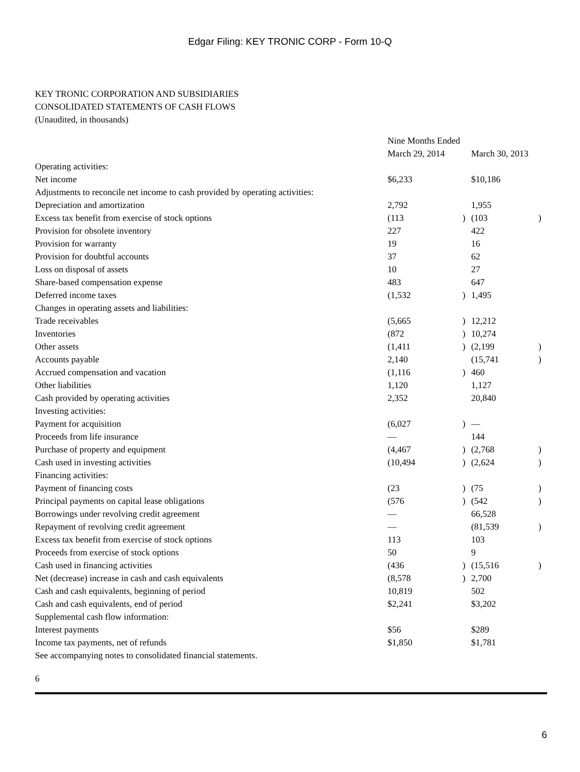Edgar Filing: KEY TRONIC CORP - Form 10-Q
KEY TRONIC CORPORATION AND SUBSIDIARIES
CONSOLIDATED STATEMENTS OF CASH FLOWS
(Unaudited, in thousands)
| | Nine Months Ended | | | |
| | March 29, 2014 | | March 30, 2013 | |
| Operating activities: | | | | |
| Net income | $6,233 | | $10,186 | |
| Adjustments to reconcile net income to cash provided by operating activities: | | | | |
| Depreciation and amortization | 2,792 | | 1,955 | |
| Excess tax benefit from exercise of stock options | (113 | ) | (103 | ) |
| Provision for obsolete inventory | 227 | | 422 | |
| Provision for warranty | 19 | | 16 | |
| Provision for doubtful accounts | 37 | | 62 | |
| Loss on disposal of assets | 10 | | 27 | |
| Share-based compensation expense | 483 | | 647 | |
| Deferred income taxes | (1,532 | ) | 1,495 | |
| Changes in operating assets and liabilities: | | | | |
| Trade receivables | (5,665 | ) | 12,212 | |
| Inventories | (872 | ) | 10,274 | |
| Other assets | (1,411 | ) | (2,199 | ) |
| Accounts payable | 2,140 | | (15,741 | ) |
| Accrued compensation and vacation | (1,116 | ) | 460 | |
| Other liabilities | 1,120 | | 1,127 | |
| Cash provided by operating activities | 2,352 | | 20,840 | |
| Investing activities: | | | | |
| Payment for acquisition | (6,027 | ) | — | |
| Proceeds from life insurance | — | | 144 | |
| Purchase of property and equipment | (4,467 | ) | (2,768 | ) |
| Cash used in investing activities | (10,494 | ) | (2,624 | ) |
| Financing activities: | | | | |
| Payment of financing costs | (23 | ) | (75 | ) |
| Principal payments on capital lease obligations | (576 | ) | (542 | ) |
| Borrowings under revolving credit agreement | — | | 66,528 | |
| Repayment of revolving credit agreement | — | | (81,539 | ) |
| Excess tax benefit from exercise of stock options | 113 | | 103 | |
| Proceeds from exercise of stock options | 50 | | 9 | |
| Cash used in financing activities | (436 | ) | (15,516 | ) |
| Net (decrease) increase in cash and cash equivalents | (8,578 | ) | 2,700 | |
| Cash and cash equivalents, beginning of period | 10,819 | | 502 | |
| Cash and cash equivalents, end of period | $2,241 | | $3,202 | |
| Supplemental cash flow information: | | | | |
| Interest payments | $56 | | $289 | |
| Income tax payments, net of refunds | $1,850 | | $1,781 | |
See accompanying notes to consolidated financial statements.
6
6